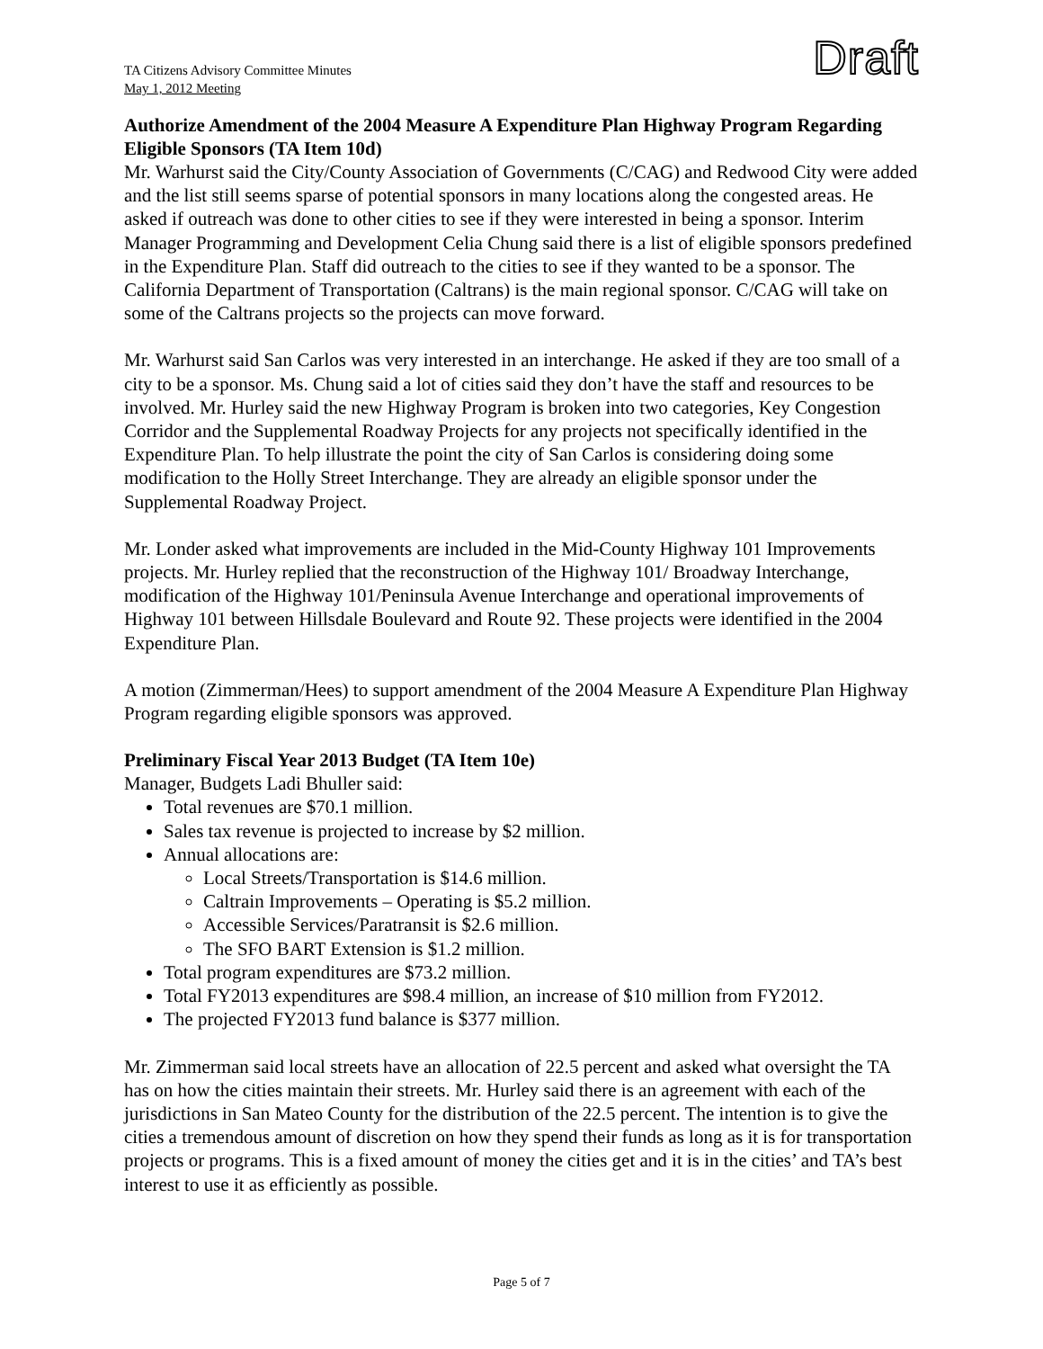TA Citizens Advisory Committee Minutes
May 1, 2012 Meeting
Draft
Authorize Amendment of the 2004 Measure A Expenditure Plan Highway Program Regarding Eligible Sponsors (TA Item 10d)
Mr. Warhurst said the City/County Association of Governments (C/CAG) and Redwood City were added and the list still seems sparse of potential sponsors in many locations along the congested areas. He asked if outreach was done to other cities to see if they were interested in being a sponsor. Interim Manager Programming and Development Celia Chung said there is a list of eligible sponsors predefined in the Expenditure Plan. Staff did outreach to the cities to see if they wanted to be a sponsor. The California Department of Transportation (Caltrans) is the main regional sponsor. C/CAG will take on some of the Caltrans projects so the projects can move forward.
Mr. Warhurst said San Carlos was very interested in an interchange. He asked if they are too small of a city to be a sponsor. Ms. Chung said a lot of cities said they don’t have the staff and resources to be involved. Mr. Hurley said the new Highway Program is broken into two categories, Key Congestion Corridor and the Supplemental Roadway Projects for any projects not specifically identified in the Expenditure Plan. To help illustrate the point the city of San Carlos is considering doing some modification to the Holly Street Interchange. They are already an eligible sponsor under the Supplemental Roadway Project.
Mr. Londer asked what improvements are included in the Mid-County Highway 101 Improvements projects. Mr. Hurley replied that the reconstruction of the Highway 101/ Broadway Interchange, modification of the Highway 101/Peninsula Avenue Interchange and operational improvements of Highway 101 between Hillsdale Boulevard and Route 92. These projects were identified in the 2004 Expenditure Plan.
A motion (Zimmerman/Hees) to support amendment of the 2004 Measure A Expenditure Plan Highway Program regarding eligible sponsors was approved.
Preliminary Fiscal Year 2013 Budget (TA Item 10e)
Manager, Budgets Ladi Bhuller said:
Total revenues are $70.1 million.
Sales tax revenue is projected to increase by $2 million.
Annual allocations are:
Local Streets/Transportation is $14.6 million.
Caltrain Improvements – Operating is $5.2 million.
Accessible Services/Paratransit is $2.6 million.
The SFO BART Extension is $1.2 million.
Total program expenditures are $73.2 million.
Total FY2013 expenditures are $98.4 million, an increase of $10 million from FY2012.
The projected FY2013 fund balance is $377 million.
Mr. Zimmerman said local streets have an allocation of 22.5 percent and asked what oversight the TA has on how the cities maintain their streets. Mr. Hurley said there is an agreement with each of the jurisdictions in San Mateo County for the distribution of the 22.5 percent. The intention is to give the cities a tremendous amount of discretion on how they spend their funds as long as it is for transportation projects or programs. This is a fixed amount of money the cities get and it is in the cities’ and TA’s best interest to use it as efficiently as possible.
Page 5 of 7